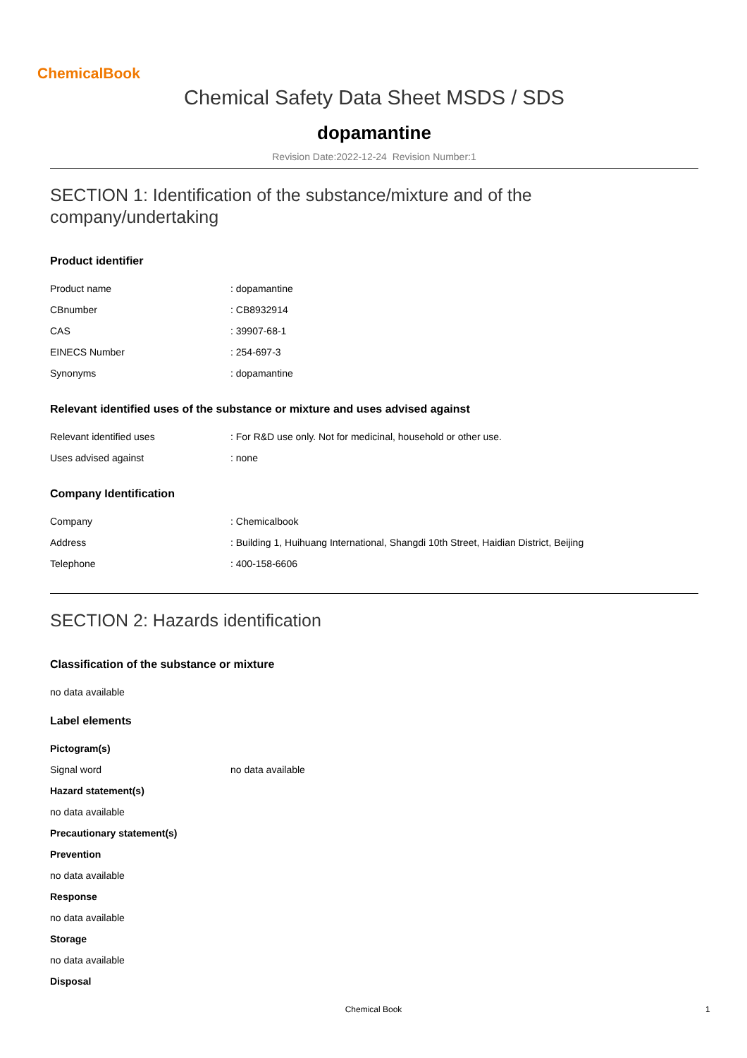ChemicalBook
Chemical Safety Data Sheet MSDS / SDS
dopamantine
Revision Date:2022-12-24 Revision Number:1
SECTION 1: Identification of the substance/mixture and of the company/undertaking
Product identifier
| Product name | : dopamantine |
| CBnumber | : CB8932914 |
| CAS | : 39907-68-1 |
| EINECS Number | : 254-697-3 |
| Synonyms | : dopamantine |
Relevant identified uses of the substance or mixture and uses advised against
| Relevant identified uses | : For R&D use only. Not for medicinal, household or other use. |
| Uses advised against | : none |
Company Identification
| Company | : Chemicalbook |
| Address | : Building 1, Huihuang International, Shangdi 10th Street, Haidian District, Beijing |
| Telephone | : 400-158-6606 |
SECTION 2: Hazards identification
Classification of the substance or mixture
no data available
Label elements
Pictogram(s)
| Signal word | no data available |
Hazard statement(s)
no data available
Precautionary statement(s)
Prevention
no data available
Response
no data available
Storage
no data available
Disposal
Chemical Book 1